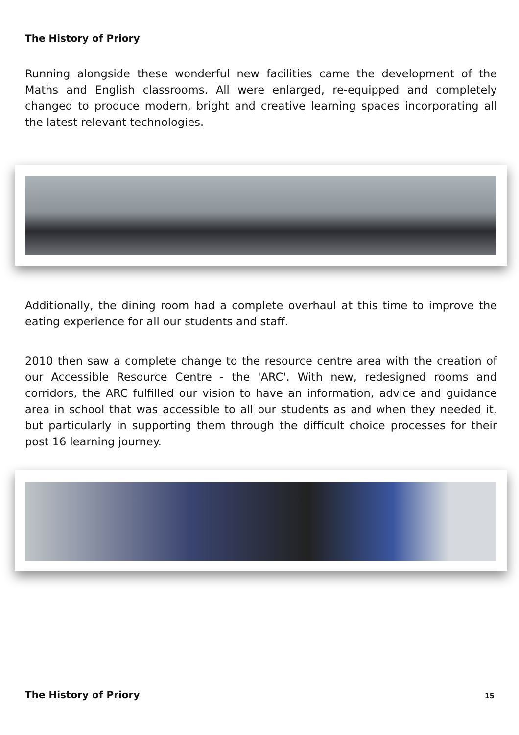The History of Priory
Running alongside these wonderful new facilities came the development of the Maths and English classrooms. All were enlarged, re-equipped and completely changed to produce modern, bright and creative learning spaces incorporating all the latest relevant technologies.
Additionally, the dining room had a complete overhaul at this time to improve the eating experience for all our students and staff.
2010 then saw a complete change to the resource centre area with the creation of our Accessible Resource Centre - the 'ARC'. With new, redesigned rooms and corridors, the ARC fulfilled our vision to have an information, advice and guidance area in school that was accessible to all our students as and when they needed it, but particularly in supporting them through the difficult choice processes for their post 16 learning journey.
The History of Priory 15